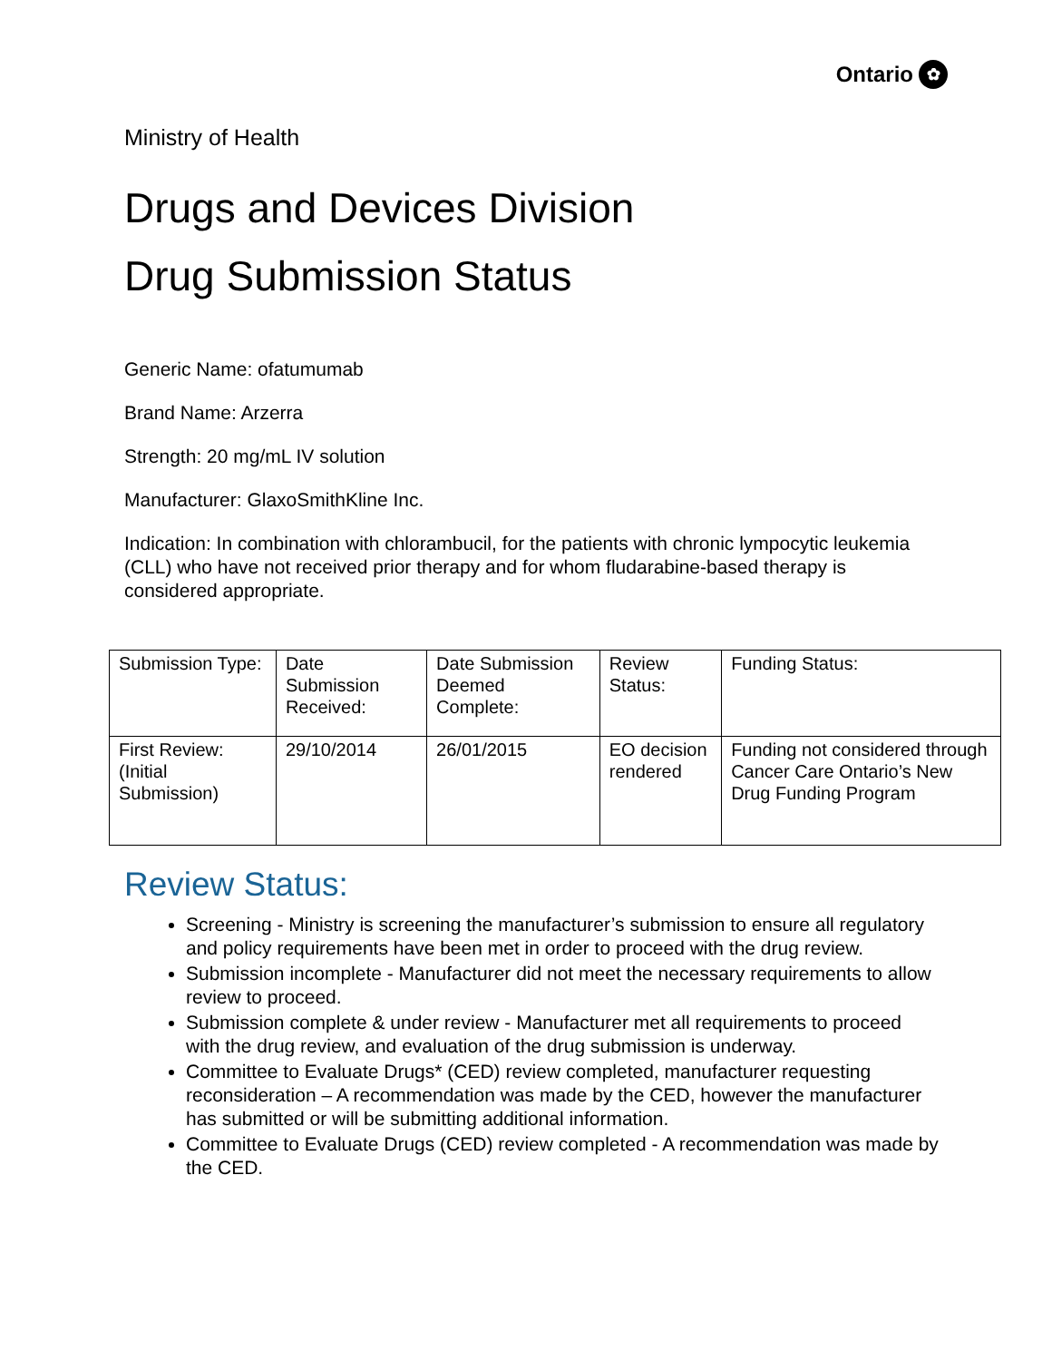Ontario ✿
Ministry of Health
Drugs and Devices Division
Drug Submission Status
Generic Name: ofatumumab
Brand Name: Arzerra
Strength: 20 mg/mL IV solution
Manufacturer: GlaxoSmithKline Inc.
Indication: In combination with chlorambucil, for the patients with chronic lympocytic leukemia (CLL) who have not received prior therapy and for whom fludarabine-based therapy is considered appropriate.
| Submission Type: | Date Submission Received: | Date Submission Deemed Complete: | Review Status: | Funding Status: |
| First Review: (Initial Submission) | 29/10/2014 | 26/01/2015 | EO decision rendered | Funding not considered through Cancer Care Ontario’s New Drug Funding Program |
Review Status:
Screening - Ministry is screening the manufacturer’s submission to ensure all regulatory and policy requirements have been met in order to proceed with the drug review.
Submission incomplete - Manufacturer did not meet the necessary requirements to allow review to proceed.
Submission complete & under review - Manufacturer met all requirements to proceed with the drug review, and evaluation of the drug submission is underway.
Committee to Evaluate Drugs* (CED) review completed, manufacturer requesting reconsideration – A recommendation was made by the CED, however the manufacturer has submitted or will be submitting additional information.
Committee to Evaluate Drugs (CED) review completed - A recommendation was made by the CED.